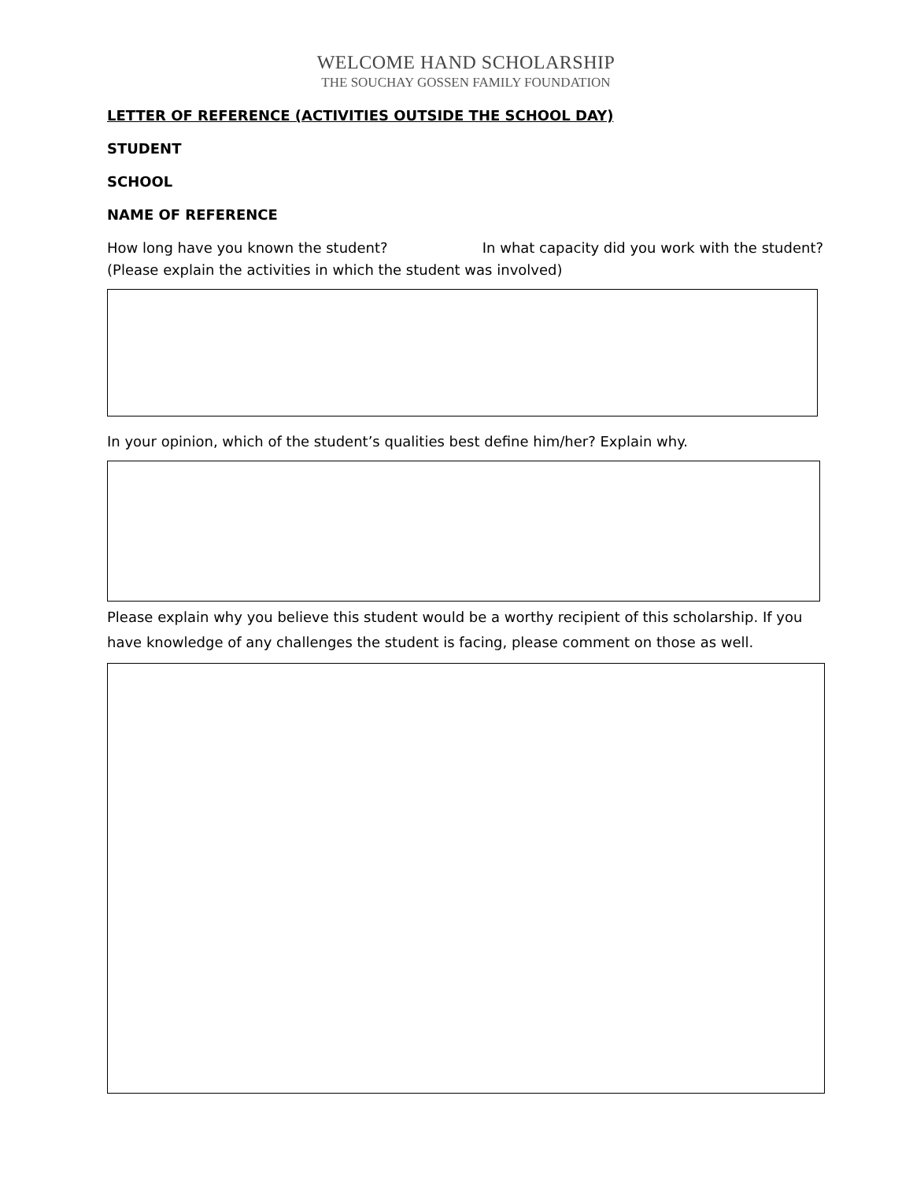WELCOME HAND SCHOLARSHIP
THE SOUCHAY GOSSEN FAMILY FOUNDATION
LETTER OF REFERENCE (ACTIVITIES OUTSIDE THE SCHOOL DAY)
STUDENT
SCHOOL
NAME OF REFERENCE
How long have you known the student? In what capacity did you work with the student? (Please explain the activities in which the student was involved)
In your opinion, which of the student’s qualities best define him/her? Explain why.
Please explain why you believe this student would be a worthy recipient of this scholarship. If you have knowledge of any challenges the student is facing, please comment on those as well.